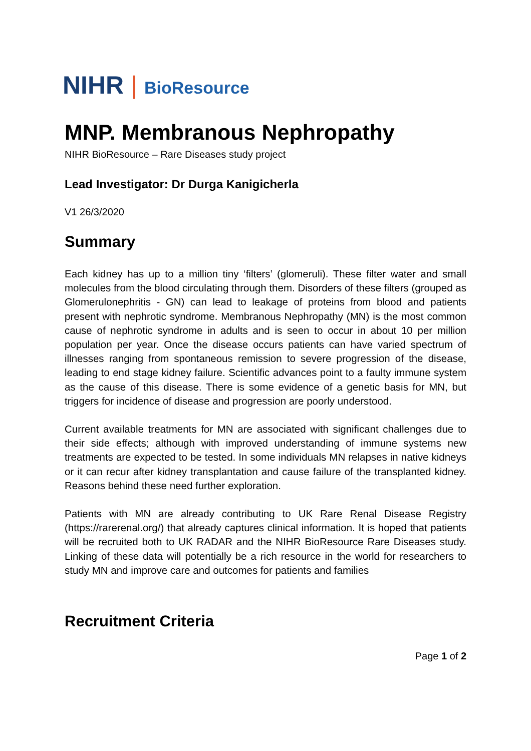NIHR | BioResource
MNP. Membranous Nephropathy
NIHR BioResource – Rare Diseases study project
Lead Investigator: Dr Durga Kanigicherla
V1 26/3/2020
Summary
Each kidney has up to a million tiny ‘filters’ (glomeruli). These filter water and small molecules from the blood circulating through them. Disorders of these filters (grouped as Glomerulonephritis - GN) can lead to leakage of proteins from blood and patients present with nephrotic syndrome. Membranous Nephropathy (MN) is the most common cause of nephrotic syndrome in adults and is seen to occur in about 10 per million population per year. Once the disease occurs patients can have varied spectrum of illnesses ranging from spontaneous remission to severe progression of the disease, leading to end stage kidney failure. Scientific advances point to a faulty immune system as the cause of this disease. There is some evidence of a genetic basis for MN, but triggers for incidence of disease and progression are poorly understood.
Current available treatments for MN are associated with significant challenges due to their side effects; although with improved understanding of immune systems new treatments are expected to be tested. In some individuals MN relapses in native kidneys or it can recur after kidney transplantation and cause failure of the transplanted kidney. Reasons behind these need further exploration.
Patients with MN are already contributing to UK Rare Renal Disease Registry (https://rarerenal.org/) that already captures clinical information. It is hoped that patients will be recruited both to UK RADAR and the NIHR BioResource Rare Diseases study. Linking of these data will potentially be a rich resource in the world for researchers to study MN and improve care and outcomes for patients and families
Recruitment Criteria
Page 1 of 2